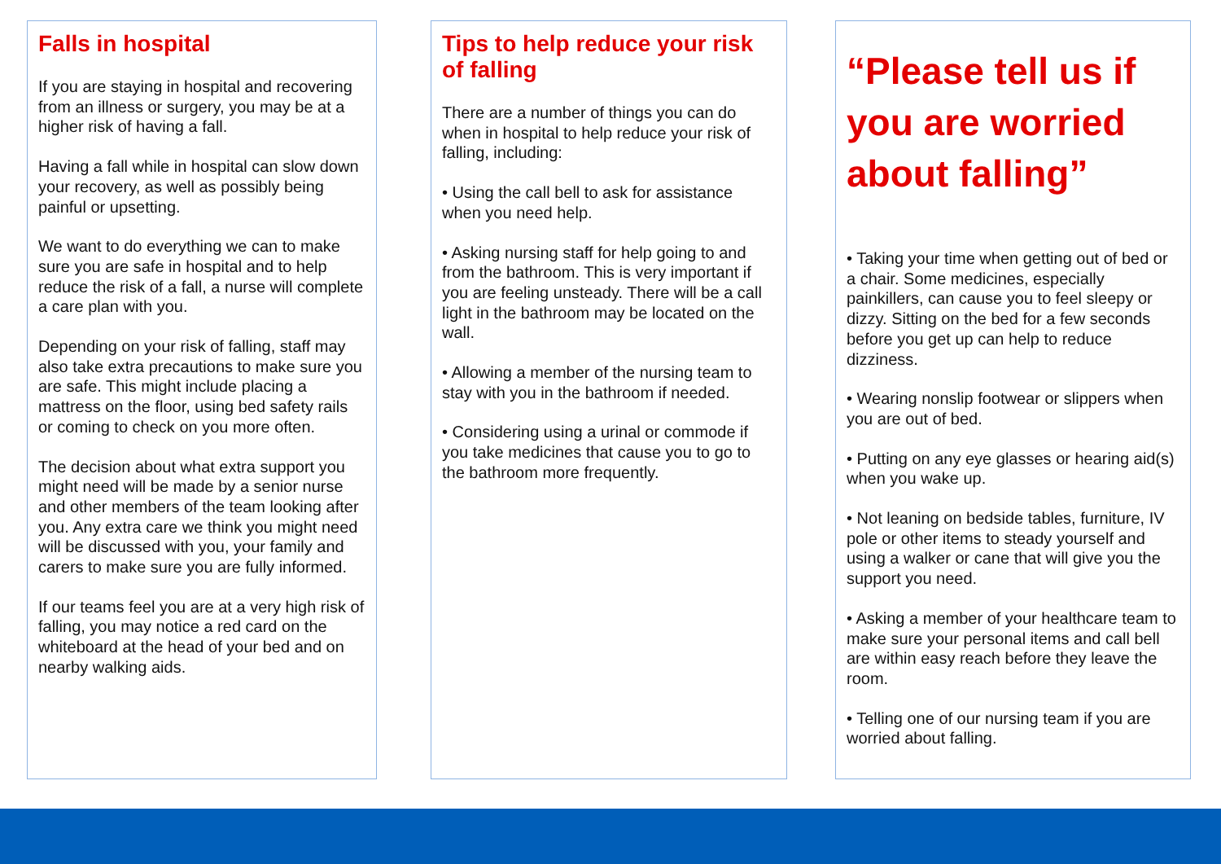Falls in hospital
If you are staying in hospital and recovering from an illness or surgery, you may be at a higher risk of having a fall.
Having a fall while in hospital can slow down your recovery, as well as possibly being painful or upsetting.
We want to do everything we can to make sure you are safe in hospital and to help reduce the risk of a fall, a nurse will complete a care plan with you.
Depending on your risk of falling, staff may also take extra precautions to make sure you are safe. This might include placing a mattress on the floor, using bed safety rails or coming to check on you more often.
The decision about what extra support you might need will be made by a senior nurse and other members of the team looking after you. Any extra care we think you might need will be discussed with you, your family and carers to make sure you are fully informed.
If our teams feel you are at a very high risk of falling, you may notice a red card on the whiteboard at the head of your bed and on nearby walking aids.
Tips to help reduce your risk of falling
There are a number of things you can do when in hospital to help reduce your risk of falling, including:
• Using the call bell to ask for assistance when you need help.
• Asking nursing staff for help going to and from the bathroom. This is very important if you are feeling unsteady. There will be a call light in the bathroom may be located on the wall.
• Allowing a member of the nursing team to stay with you in the bathroom if needed.
• Considering using a urinal or commode if you take medicines that cause you to go to the bathroom more frequently.
“Please tell us if you are worried about falling”
• Taking your time when getting out of bed or a chair. Some medicines, especially painkillers, can cause you to feel sleepy or dizzy. Sitting on the bed for a few seconds before you get up can help to reduce dizziness.
• Wearing nonslip footwear or slippers when you are out of bed.
• Putting on any eye glasses or hearing aid(s) when you wake up.
• Not leaning on bedside tables, furniture, IV pole or other items to steady yourself and using a walker or cane that will give you the support you need.
• Asking a member of your healthcare team to make sure your personal items and call bell are within easy reach before they leave the room.
• Telling one of our nursing team if you are worried about falling.